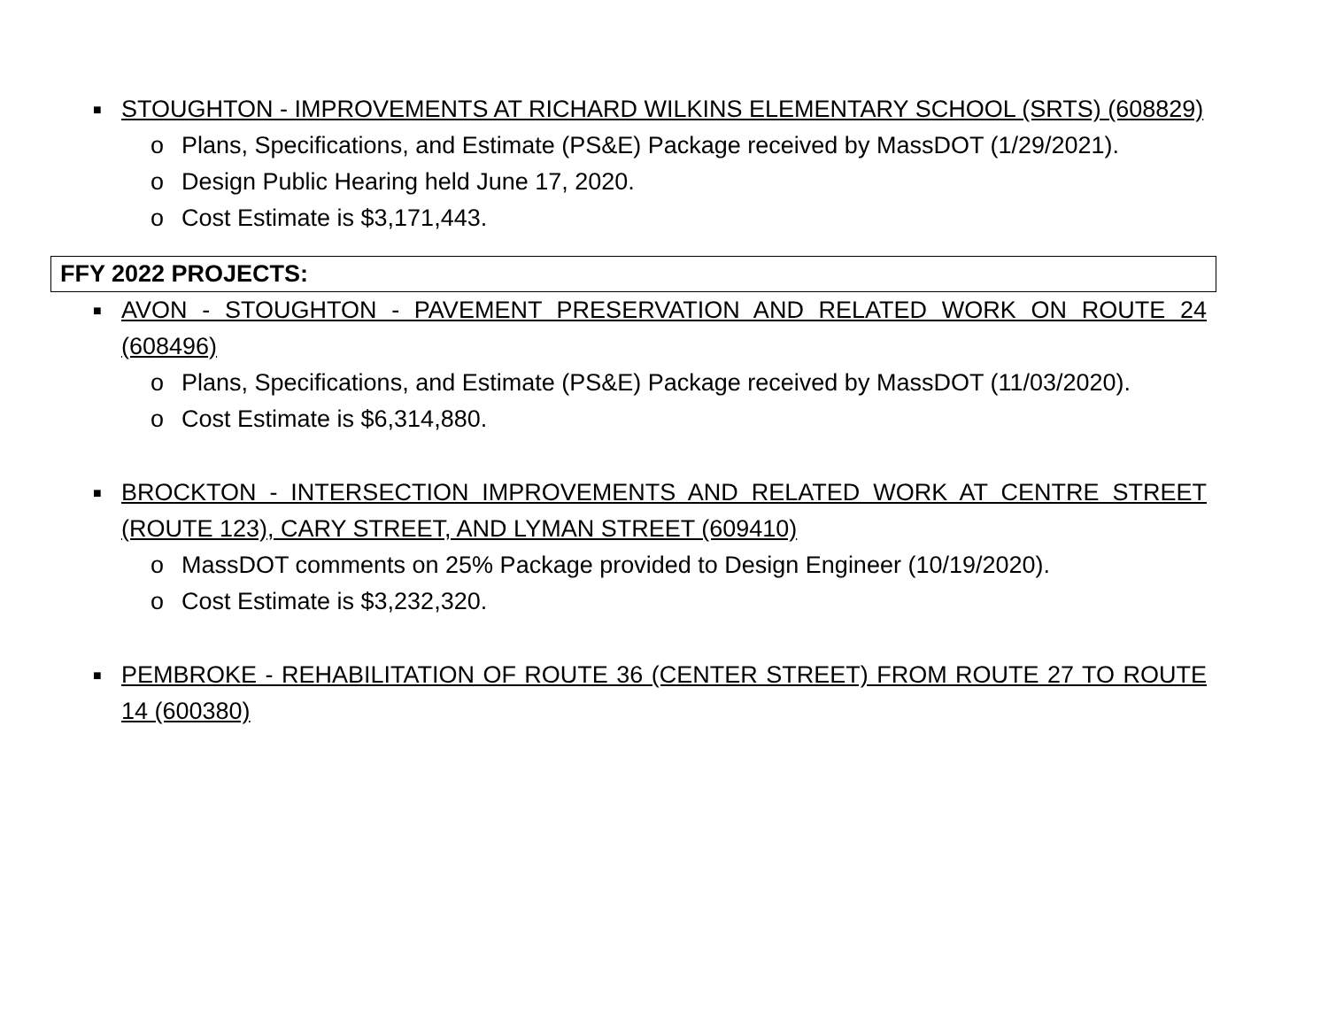■ STOUGHTON - IMPROVEMENTS AT RICHARD WILKINS ELEMENTARY SCHOOL (SRTS) (608829)
o Plans, Specifications, and Estimate (PS&E) Package received by MassDOT (1/29/2021).
o Design Public Hearing held June 17, 2020.
o Cost Estimate is $3,171,443.
FFY 2022 PROJECTS:
■ AVON - STOUGHTON - PAVEMENT PRESERVATION AND RELATED WORK ON ROUTE 24 (608496)
o Plans, Specifications, and Estimate (PS&E) Package received by MassDOT (11/03/2020).
o Cost Estimate is $6,314,880.
■ BROCKTON - INTERSECTION IMPROVEMENTS AND RELATED WORK AT CENTRE STREET (ROUTE 123), CARY STREET, AND LYMAN STREET (609410)
o MassDOT comments on 25% Package provided to Design Engineer (10/19/2020).
o Cost Estimate is $3,232,320.
■ PEMBROKE - REHABILITATION OF ROUTE 36 (CENTER STREET) FROM ROUTE 27 TO ROUTE 14 (600380)